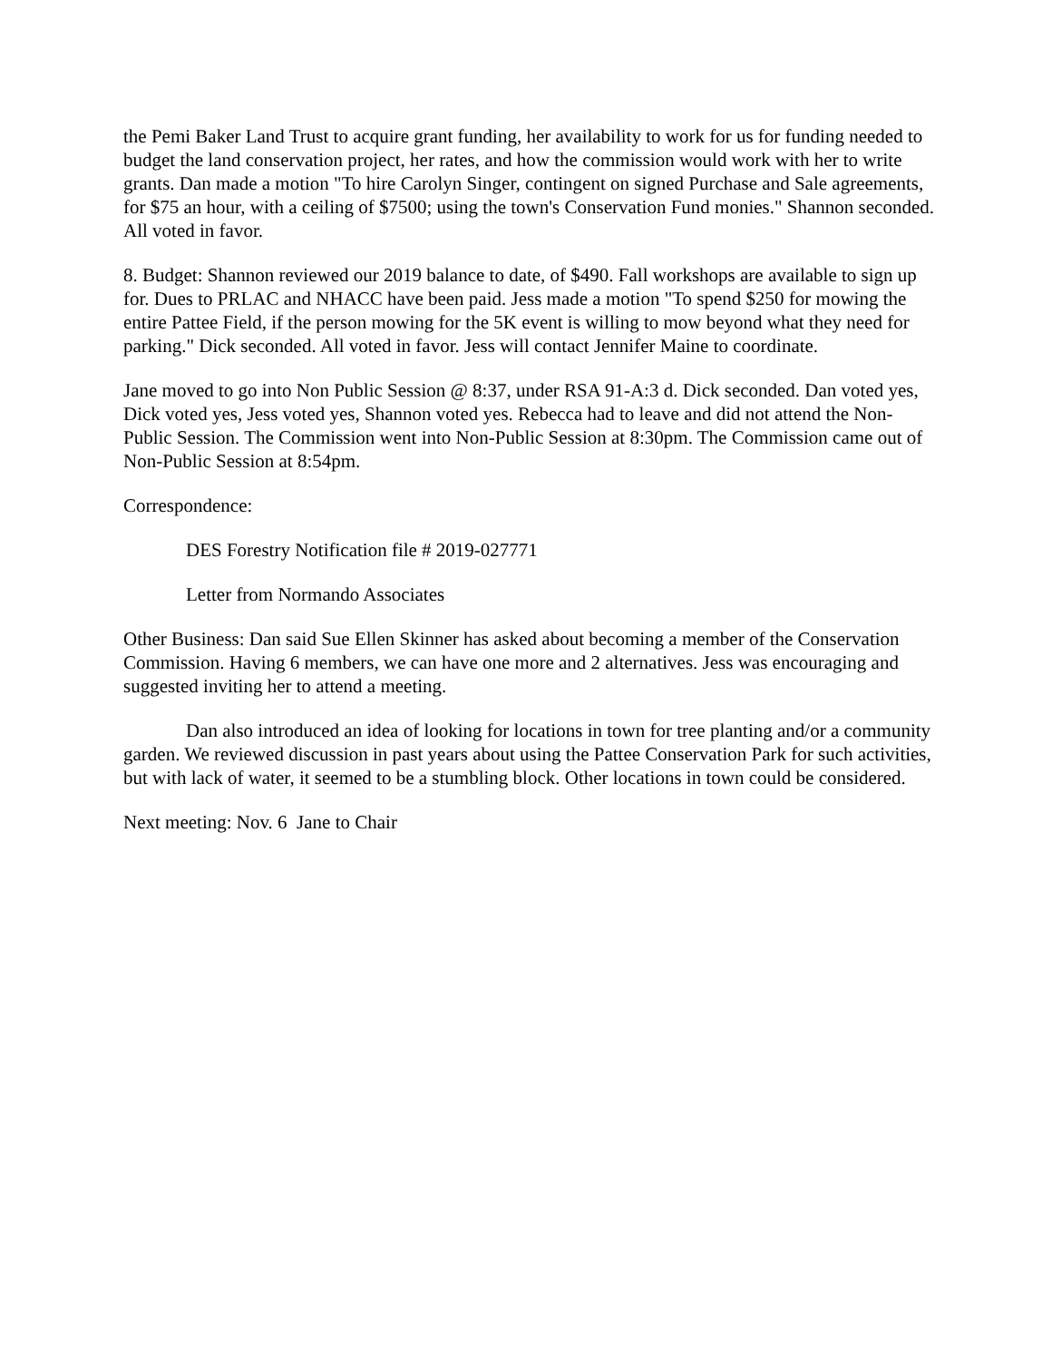the Pemi Baker Land Trust to acquire grant funding, her availability to work for us for funding needed to budget the land conservation project, her rates, and how the commission would work with her to write grants. Dan made a motion "To hire Carolyn Singer, contingent on signed Purchase and Sale agreements, for $75 an hour, with a ceiling of $7500; using the town's Conservation Fund monies." Shannon seconded. All voted in favor.
8. Budget: Shannon reviewed our 2019 balance to date, of $490. Fall workshops are available to sign up for. Dues to PRLAC and NHACC have been paid. Jess made a motion "To spend $250 for mowing the entire Pattee Field, if the person mowing for the 5K event is willing to mow beyond what they need for parking." Dick seconded. All voted in favor. Jess will contact Jennifer Maine to coordinate.
Jane moved to go into Non Public Session @ 8:37, under RSA 91-A:3 d. Dick seconded. Dan voted yes, Dick voted yes, Jess voted yes, Shannon voted yes. Rebecca had to leave and did not attend the Non-Public Session. The Commission went into Non-Public Session at 8:30pm. The Commission came out of Non-Public Session at 8:54pm.
Correspondence:
DES Forestry Notification file # 2019-027771
Letter from Normando Associates
Other Business: Dan said Sue Ellen Skinner has asked about becoming a member of the Conservation Commission. Having 6 members, we can have one more and 2 alternatives. Jess was encouraging and suggested inviting her to attend a meeting.
Dan also introduced an idea of looking for locations in town for tree planting and/or a community garden. We reviewed discussion in past years about using the Pattee Conservation Park for such activities, but with lack of water, it seemed to be a stumbling block. Other locations in town could be considered.
Next meeting: Nov. 6 Jane to Chair